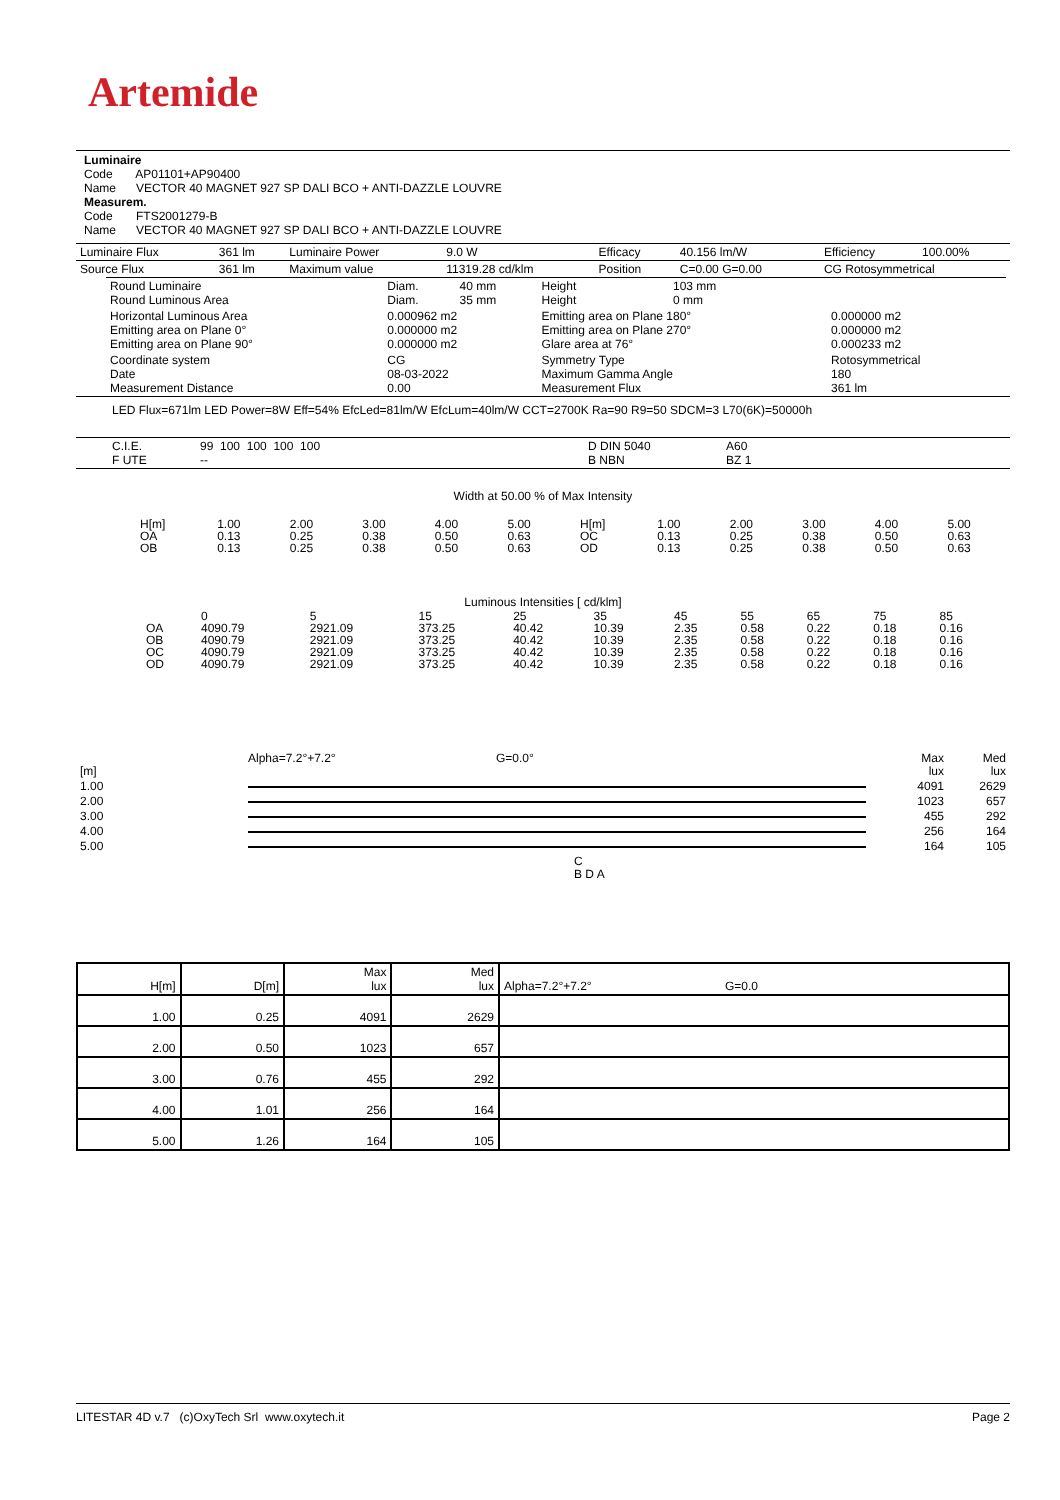Artemide
Luminaire
Code AP01101+AP90400
Name VECTOR 40 MAGNET 927 SP DALI BCO + ANTI-DAZZLE LOUVRE
Measurem.
Code FTS2001279-B
Name VECTOR 40 MAGNET 927 SP DALI BCO + ANTI-DAZZLE LOUVRE
| Luminaire Flux | 361 lm | Luminaire Power | 9.0 W | Efficacy | 40.156 lm/W | Efficiency | 100.00% |
| Source Flux | 361 lm | Maximum value | 11319.28 cd/klm | Position | C=0.00 G=0.00 | CG Rotosymmetrical | |
| Round Luminaire Round Luminous Area | Diam. Diam. | 40 mm 35 mm | Height Height | 103 mm 0 mm | |
| Horizontal Luminous Area Emitting area on Plane 0° Emitting area on Plane 90° | 0.000962 m2 0.000000 m2 0.000000 m2 | | Emitting area on Plane 180° Emitting area on Plane 270° Glare area at 76° | | 0.000000 m2 0.000000 m2 0.000233 m2 |
| Coordinate system Date Measurement Distance | CG 08-03-2022 0.00 | | Symmetry Type Maximum Gamma Angle Measurement Flux | | Rotosymmetrical 180 361 lm |
LED Flux=671lm LED Power=8W Eff=54% EfcLed=81lm/W EfcLum=40lm/W CCT=2700K Ra=90 R9=50 SDCM=3 L70(6K)=50000h
| C.I.E. F UTE | 99 100 100 100 100 -- | D DIN 5040 B NBN | A60 BZ 1 |
Width at 50.00 % of Max Intensity
| H[m] OA OB | 1.00 0.13 0.13 | 2.00 0.25 0.25 | 3.00 0.38 0.38 | 4.00 0.50 0.50 | 5.00 0.63 0.63 | H[m] OC OD | 1.00 0.13 0.13 | 2.00 0.25 0.25 | 3.00 0.38 0.38 | 4.00 0.50 0.50 | 5.00 0.63 0.63 |
Luminous Intensities [ cd/klm]
| OA OB OC OD | 0 4090.79 4090.79 4090.79 4090.79 | 5 2921.09 2921.09 2921.09 2921.09 | 15 373.25 373.25 373.25 373.25 | 25 40.42 40.42 40.42 40.42 | 35 10.39 10.39 10.39 10.39 | 45 2.35 2.35 2.35 2.35 | 55 0.58 0.58 0.58 0.58 | 65 0.22 0.22 0.22 0.22 | 75 0.18 0.18 0.18 0.18 | 85 0.16 0.16 0.16 0.16 |
| [m] | Alpha=7.2°+7.2° | G=0.0° | Max lux | Med lux |
| 1.00 | | | 4091 | 2629 |
| 2.00 | | | 1023 | 657 |
| 3.00 | | | 455 | 292 |
| 4.00 | | | 256 | 164 |
| 5.00 | | | 164 | 105 |
| | C B D A | | | |
| H[m] | D[m] | Max lux | Med lux | Alpha=7.2°+7.2° G=0.0 |
| 1.00 | 0.25 | 4091 | 2629 | |
| 2.00 | 0.50 | 1023 | 657 | |
| 3.00 | 0.76 | 455 | 292 | |
| 4.00 | 1.01 | 256 | 164 | |
| 5.00 | 1.26 | 164 | 105 | |
LITESTAR 4D v.7 (c)OxyTech Srl www.oxytech.it Page 2